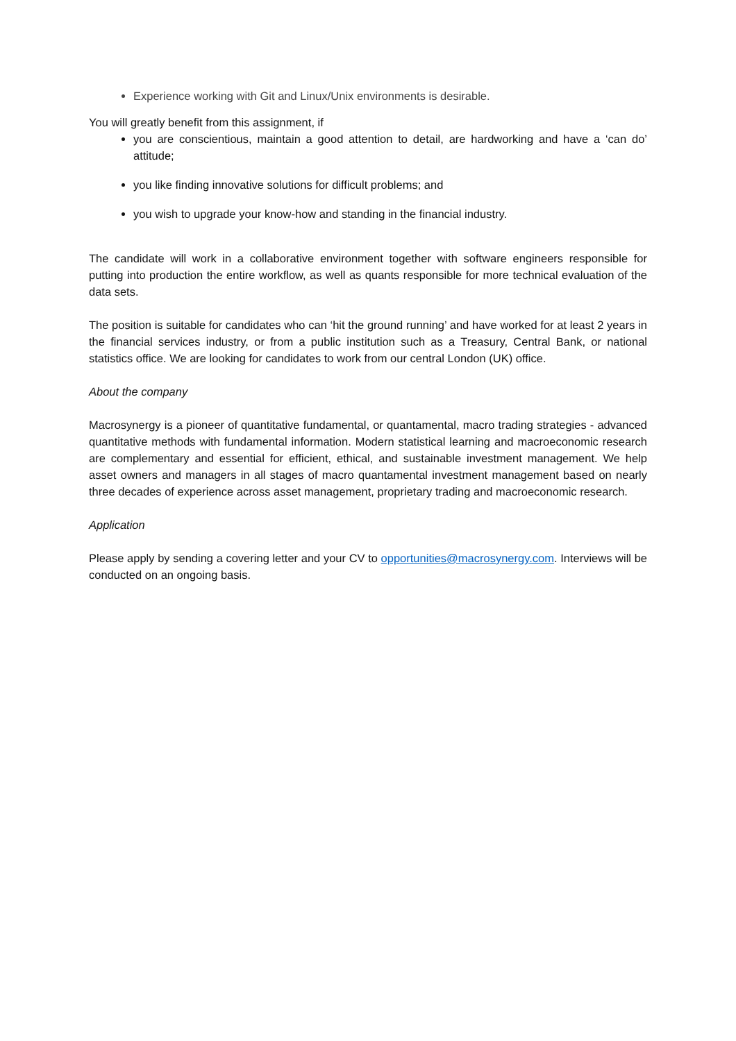Experience working with Git and Linux/Unix environments is desirable.
You will greatly benefit from this assignment, if
you are conscientious, maintain a good attention to detail, are hardworking and have a ‘can do’ attitude;
you like finding innovative solutions for difficult problems; and
you wish to upgrade your know-how and standing in the financial industry.
The candidate will work in a collaborative environment together with software engineers responsible for putting into production the entire workflow, as well as quants responsible for more technical evaluation of the data sets.
The position is suitable for candidates who can ‘hit the ground running’ and have worked for at least 2 years in the financial services industry, or from a public institution such as a Treasury, Central Bank, or national statistics office. We are looking for candidates to work from our central London (UK) office.
About the company
Macrosynergy is a pioneer of quantitative fundamental, or quantamental, macro trading strategies - advanced quantitative methods with fundamental information. Modern statistical learning and macroeconomic research are complementary and essential for efficient, ethical, and sustainable investment management. We help asset owners and managers in all stages of macro quantamental investment management based on nearly three decades of experience across asset management, proprietary trading and macroeconomic research.
Application
Please apply by sending a covering letter and your CV to opportunities@macrosynergy.com. Interviews will be conducted on an ongoing basis.